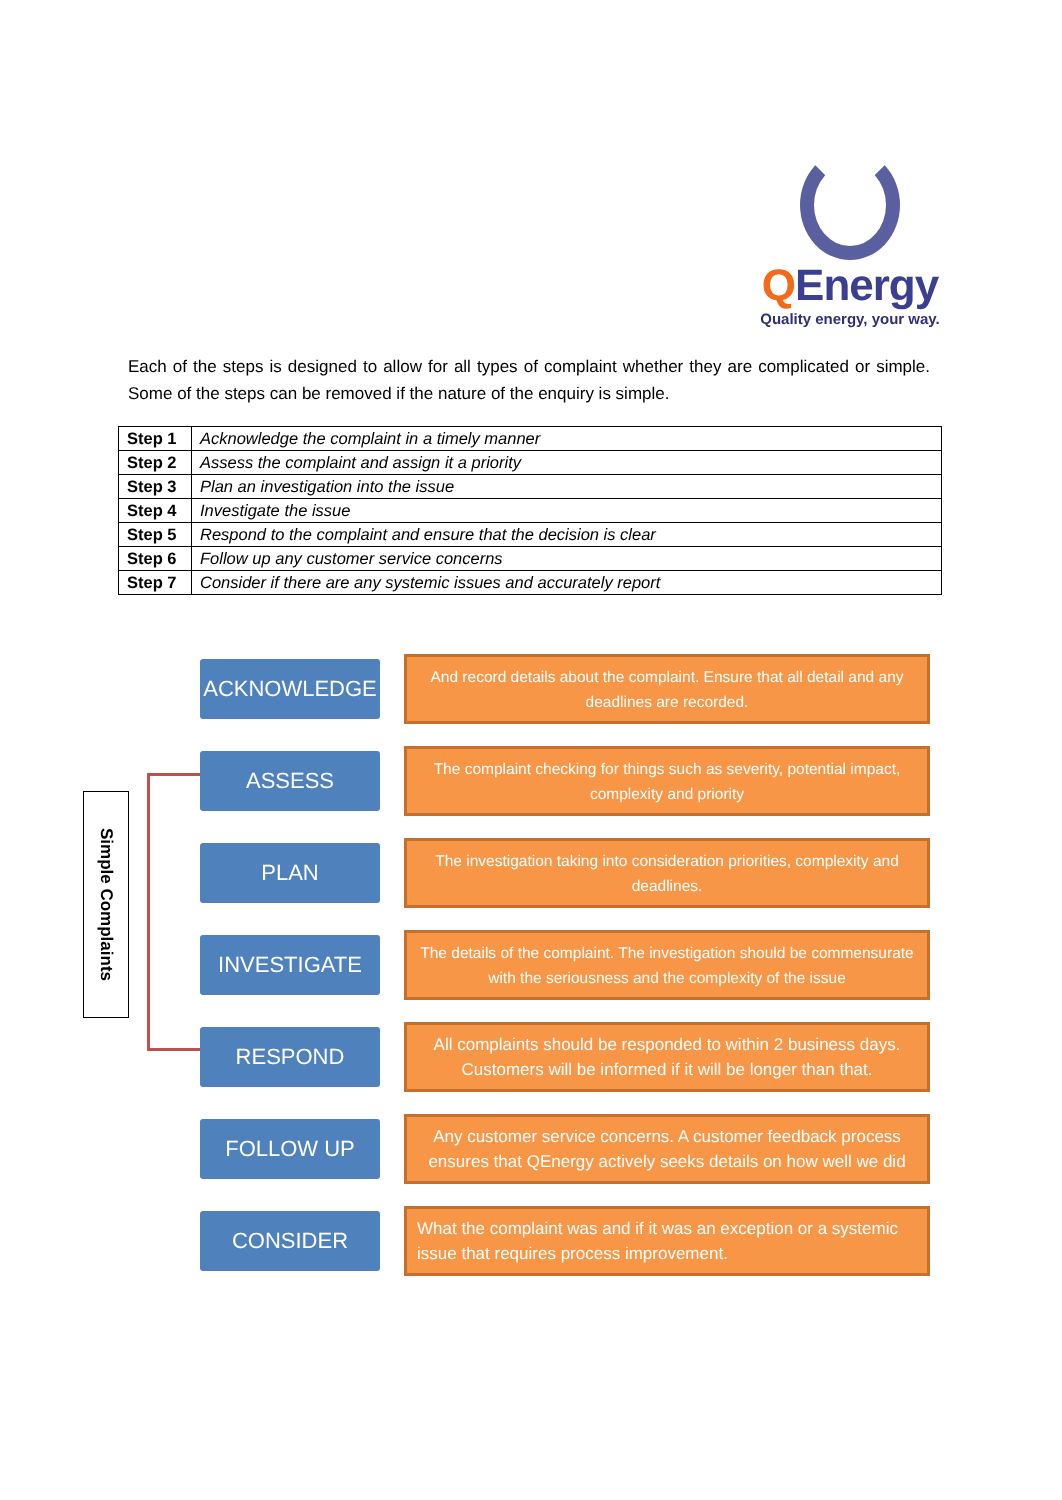QEnergy
Quality energy, your way.
Each of the steps is designed to allow for all types of complaint whether they are complicated or simple. Some of the steps can be removed if the nature of the enquiry is simple.
| Step 1 | Acknowledge the complaint in a timely manner |
| Step 2 | Assess the complaint and assign it a priority |
| Step 3 | Plan an investigation into the issue |
| Step 4 | Investigate the issue |
| Step 5 | Respond to the complaint and ensure that the decision is clear |
| Step 6 | Follow up any customer service concerns |
| Step 7 | Consider if there are any systemic issues and accurately report |
Simple Complaints
ACKNOWLEDGE
And record details about the complaint. Ensure that all detail and any deadlines are recorded.
ASSESS
The complaint checking for things such as severity, potential impact, complexity and priority
PLAN
The investigation taking into consideration priorities, complexity and deadlines.
INVESTIGATE
The details of the complaint. The investigation should be commensurate with the seriousness and the complexity of the issue
RESPOND
All complaints should be responded to within 2 business days. Customers will be informed if it will be longer than that.
FOLLOW UP
Any customer service concerns. A customer feedback process ensures that QEnergy actively seeks details on how well we did
CONSIDER
What the complaint was and if it was an exception or a systemic issue that requires process improvement.